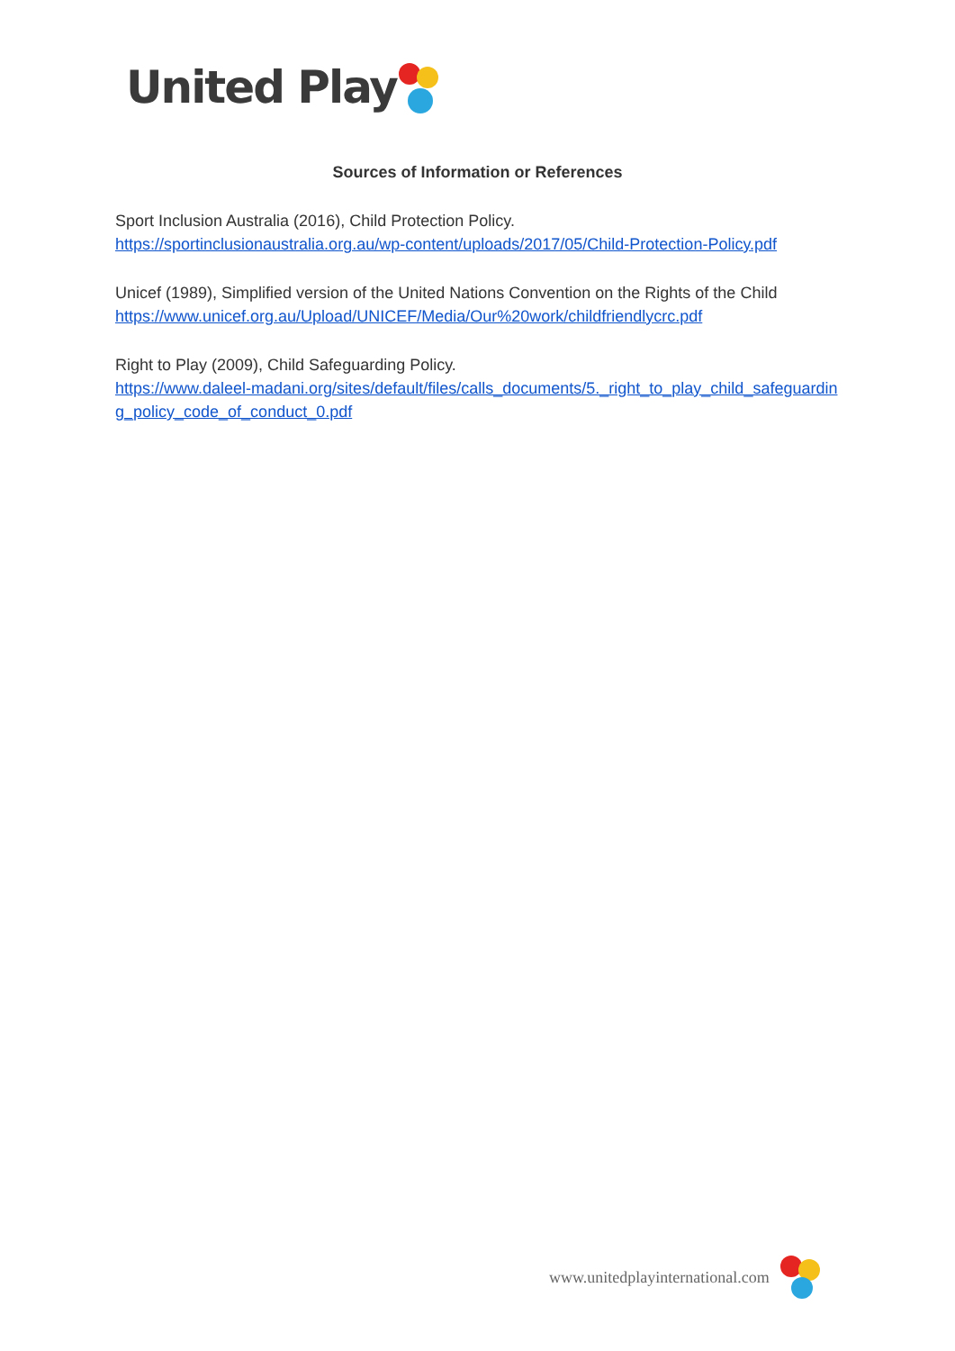United Play
Sources of Information or References
Sport Inclusion Australia (2016), Child Protection Policy.
https://sportinclusionaustralia.org.au/wp-content/uploads/2017/05/Child-Protection-Policy.pdf
Unicef (1989), Simplified version of the United Nations Convention on the Rights of the Child
https://www.unicef.org.au/Upload/UNICEF/Media/Our%20work/childfriendlycrc.pdf
Right to Play (2009), Child Safeguarding Policy.
https://www.daleel-madani.org/sites/default/files/calls_documents/5._right_to_play_child_safeguarding_policy_code_of_conduct_0.pdf
www.unitedplayinternational.com